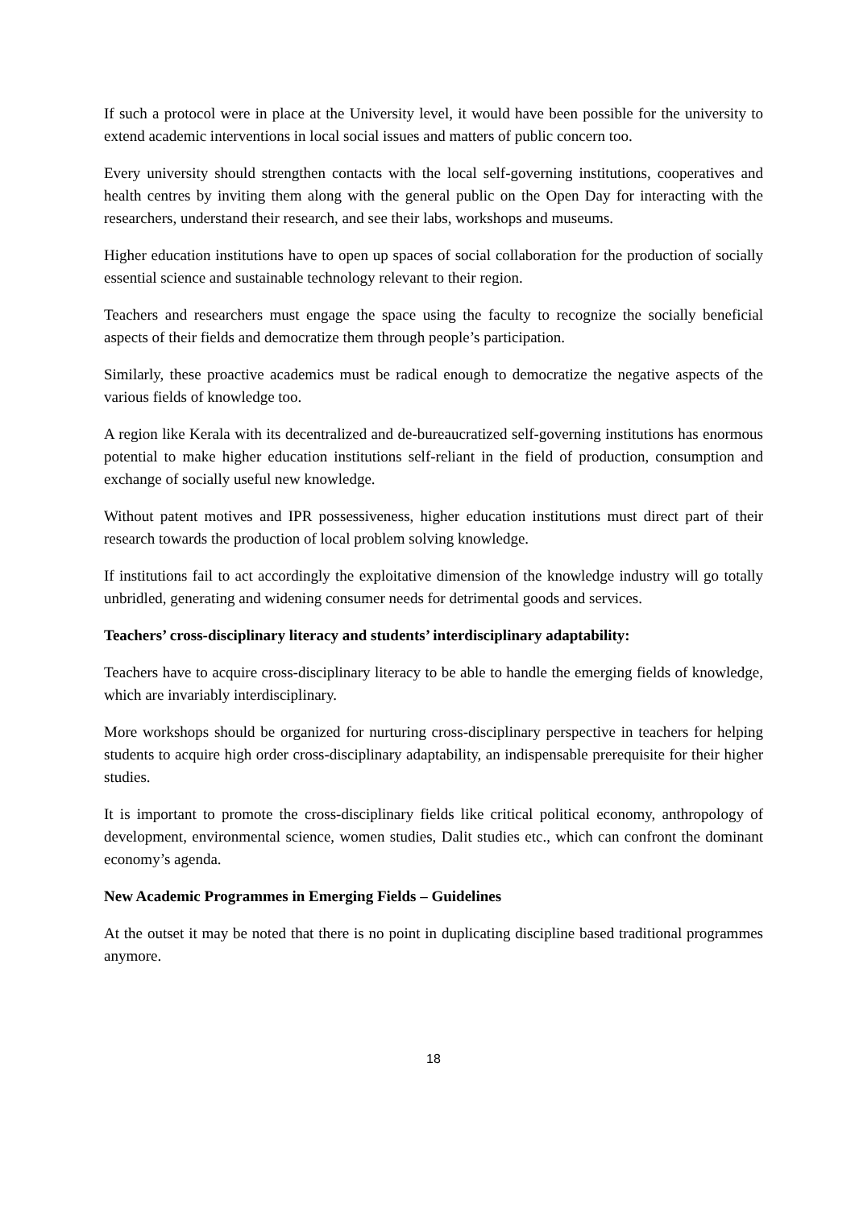If such a protocol were in place at the University level, it would have been possible for the university to extend academic interventions in local social issues and matters of public concern too.
Every university should strengthen contacts with the local self-governing institutions, cooperatives and health centres by inviting them along with the general public on the Open Day for interacting with the researchers, understand their research, and see their labs, workshops and museums.
Higher education institutions have to open up spaces of social collaboration for the production of socially essential science and sustainable technology relevant to their region.
Teachers and researchers must engage the space using the faculty to recognize the socially beneficial aspects of their fields and democratize them through people’s participation.
Similarly, these proactive academics must be radical enough to democratize the negative aspects of the various fields of knowledge too.
A region like Kerala with its decentralized and de-bureaucratized self-governing institutions has enormous potential to make higher education institutions self-reliant in the field of production, consumption and exchange of socially useful new knowledge.
Without patent motives and IPR possessiveness, higher education institutions must direct part of their research towards the production of local problem solving knowledge.
If institutions fail to act accordingly the exploitative dimension of the knowledge industry will go totally unbridled, generating and widening consumer needs for detrimental goods and services.
Teachers’ cross-disciplinary literacy and students’ interdisciplinary adaptability:
Teachers have to acquire cross-disciplinary literacy to be able to handle the emerging fields of knowledge, which are invariably interdisciplinary.
More workshops should be organized for nurturing cross-disciplinary perspective in teachers for helping students to acquire high order cross-disciplinary adaptability, an indispensable prerequisite for their higher studies.
It is important to promote the cross-disciplinary fields like critical political economy, anthropology of development, environmental science, women studies, Dalit studies etc., which can confront the dominant economy’s agenda.
New Academic Programmes in Emerging Fields – Guidelines
At the outset it may be noted that there is no point in duplicating discipline based traditional programmes anymore.
18